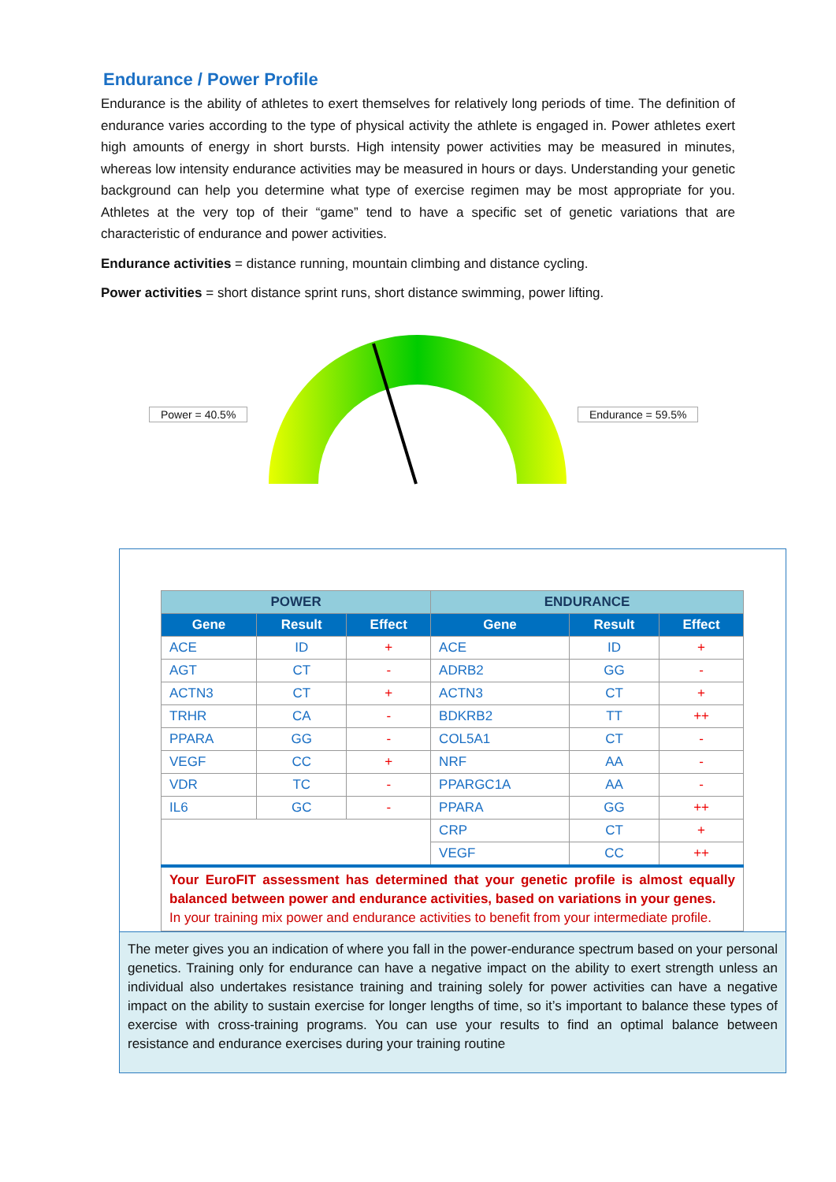Endurance / Power Profile
Endurance is the ability of athletes to exert themselves for relatively long periods of time. The definition of endurance varies according to the type of physical activity the athlete is engaged in. Power athletes exert high amounts of energy in short bursts. High intensity power activities may be measured in minutes, whereas low intensity endurance activities may be measured in hours or days. Understanding your genetic background can help you determine what type of exercise regimen may be most appropriate for you. Athletes at the very top of their “game” tend to have a specific set of genetic variations that are characteristic of endurance and power activities.
Endurance activities = distance running, mountain climbing and distance cycling.
Power activities = short distance sprint runs, short distance swimming, power lifting.
Power = 40.5% Endurance = 59.5%
| POWER | | | ENDURANCE | | |
| --- | --- | --- | --- | --- | --- |
| Gene | Result | Effect | Gene | Result | Effect |
| ACE | ID | + | ACE | ID | + |
| AGT | CT | - | ADRB2 | GG | - |
| ACTN3 | CT | + | ACTN3 | CT | + |
| TRHR | CA | - | BDKRB2 | TT | ++ |
| PPARA | GG | - | COL5A1 | CT | - |
| VEGF | CC | + | NRF | AA | - |
| VDR | TC | - | PPARGC1A | AA | - |
| IL6 | GC | - | PPARA | GG | ++ |
| | | | CRP | CT | + |
| | | | VEGF | CC | ++ |
| Your EuroFIT assessment has determined that your genetic profile is almost equally balanced between power and endurance activities, based on variations in your genes. In your training mix power and endurance activities to benefit from your intermediate profile. | | | | | |
The meter gives you an indication of where you fall in the power-endurance spectrum based on your personal genetics. Training only for endurance can have a negative impact on the ability to exert strength unless an individual also undertakes resistance training and training solely for power activities can have a negative impact on the ability to sustain exercise for longer lengths of time, so it’s important to balance these types of exercise with cross-training programs. You can use your results to find an optimal balance between resistance and endurance exercises during your training routine